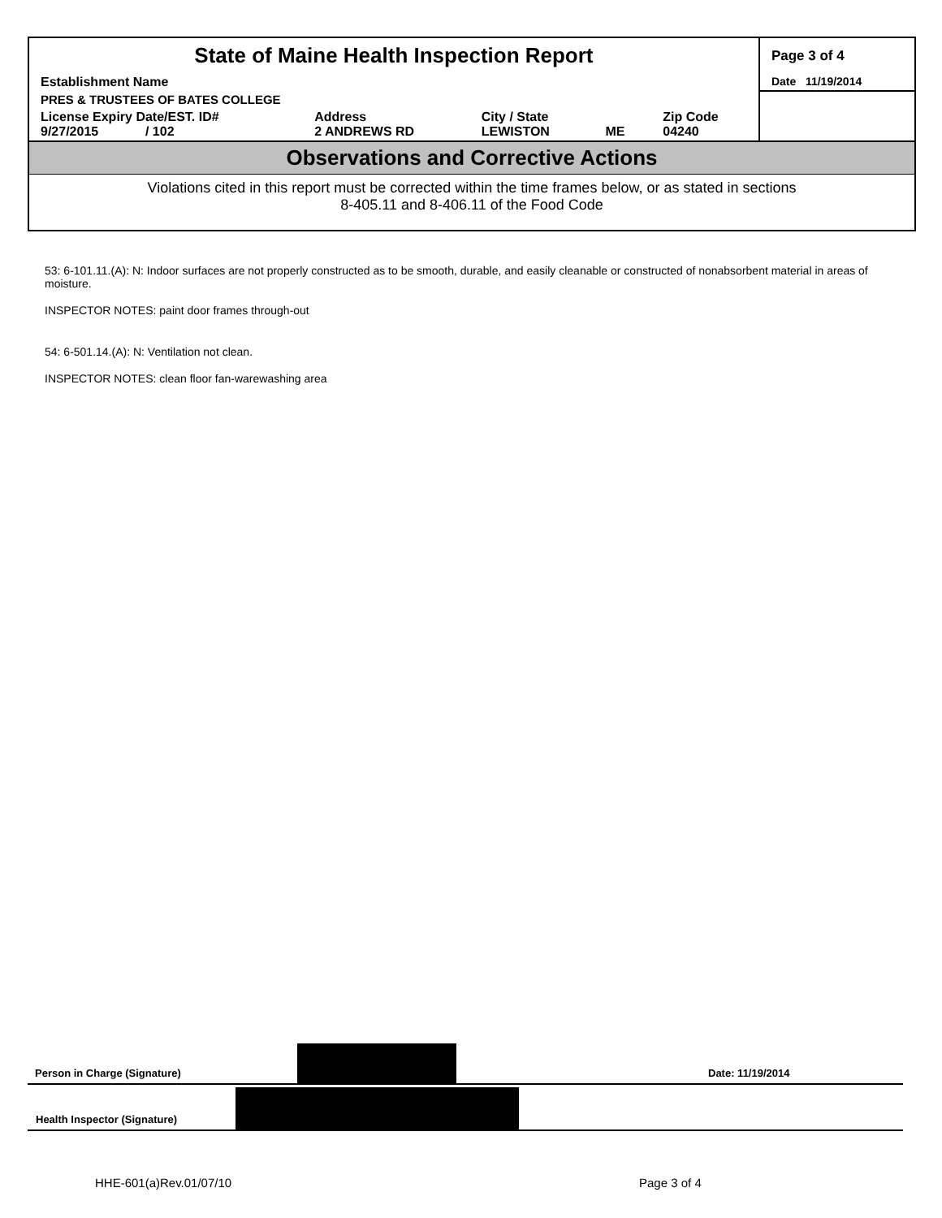| State of Maine Health Inspection Report | | | | | Page 3 of 4 |
| Establishment Name | | | | | Date 11/19/2014 |
| PRES & TRUSTEES OF BATES COLLEGE | | | | | |
| License Expiry Date/EST. ID# 9/27/2015 / 102 | Address 2 ANDREWS RD | City / State LEWISTON | ME | Zip Code 04240 | |
Observations and Corrective Actions
Violations cited in this report must be corrected within the time frames below, or as stated in sections
8-405.11 and 8-406.11 of the Food Code
53: 6-101.11.(A): N: Indoor surfaces are not properly constructed as to be smooth, durable, and easily cleanable or constructed of nonabsorbent material in areas of moisture.
INSPECTOR NOTES: paint door frames through-out
54: 6-501.14.(A): N: Ventilation not clean.
INSPECTOR NOTES: clean floor fan-warewashing area
Person in Charge (Signature) Date: 11/19/2014
Health Inspector (Signature)
HHE-601(a)Rev.01/07/10 Page 3 of 4